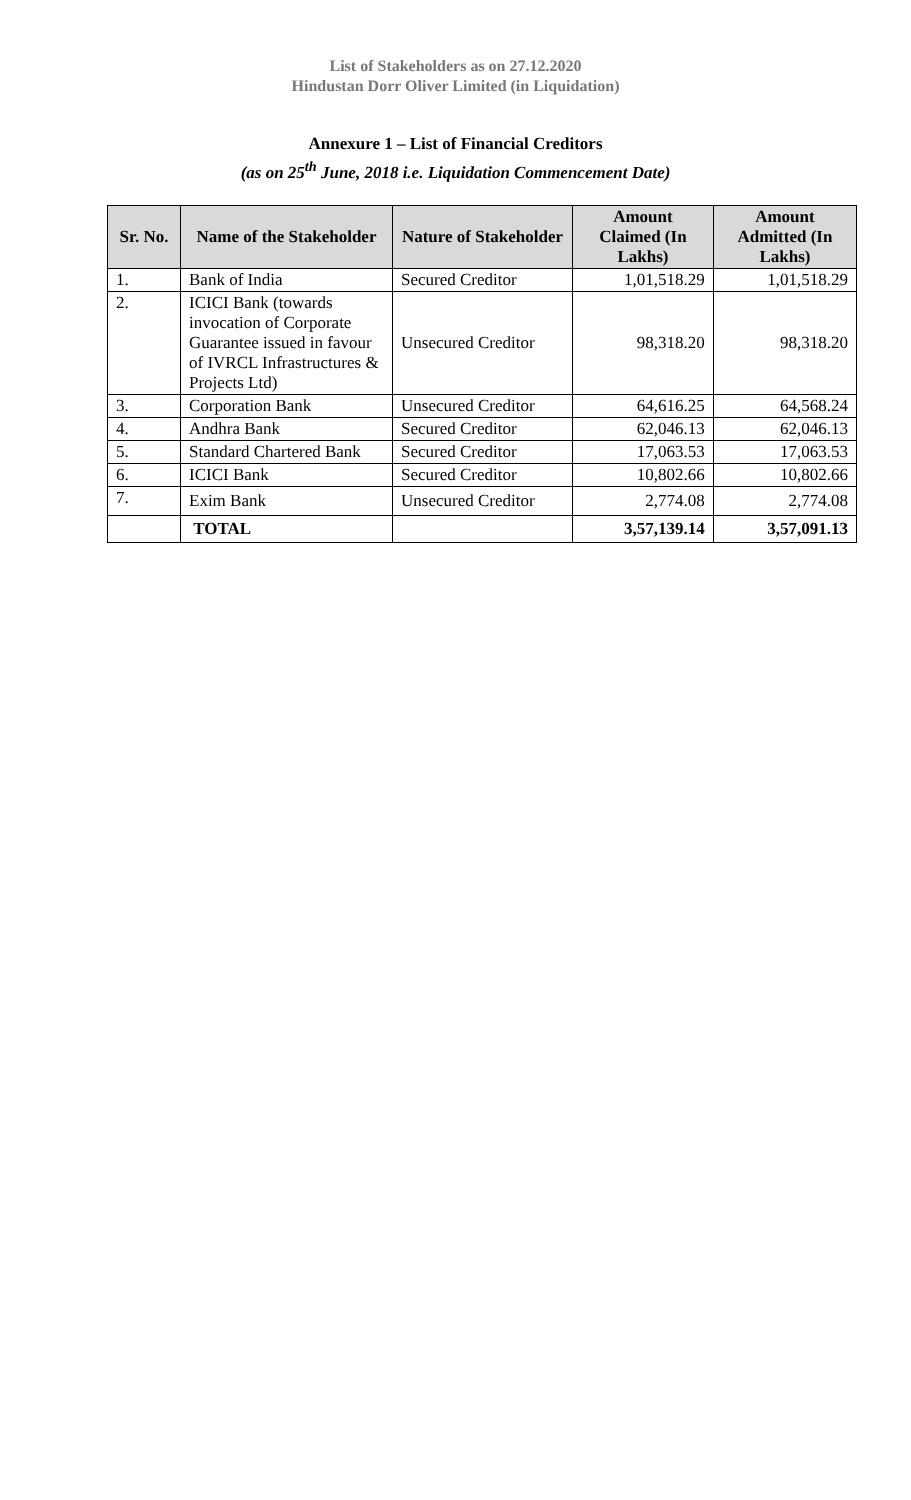List of Stakeholders as on 27.12.2020
Hindustan Dorr Oliver Limited (in Liquidation)
Annexure 1 – List of Financial Creditors
(as on 25<sup>th</sup> June, 2018 i.e. Liquidation Commencement Date)
| Sr. No. | Name of the Stakeholder | Nature of Stakeholder | Amount Claimed (In Lakhs) | Amount Admitted (In Lakhs) |
| --- | --- | --- | --- | --- |
| 1. | Bank of India | Secured Creditor | 1,01,518.29 | 1,01,518.29 |
| 2. | ICICI Bank (towards invocation of Corporate Guarantee issued in favour of IVRCL Infrastructures & Projects Ltd) | Unsecured Creditor | 98,318.20 | 98,318.20 |
| 3. | Corporation Bank | Unsecured Creditor | 64,616.25 | 64,568.24 |
| 4. | Andhra Bank | Secured Creditor | 62,046.13 | 62,046.13 |
| 5. | Standard Chartered Bank | Secured Creditor | 17,063.53 | 17,063.53 |
| 6. | ICICI Bank | Secured Creditor | 10,802.66 | 10,802.66 |
| 7. | Exim Bank | Unsecured Creditor | 2,774.08 | 2,774.08 |
| | TOTAL | | 3,57,139.14 | 3,57,091.13 |